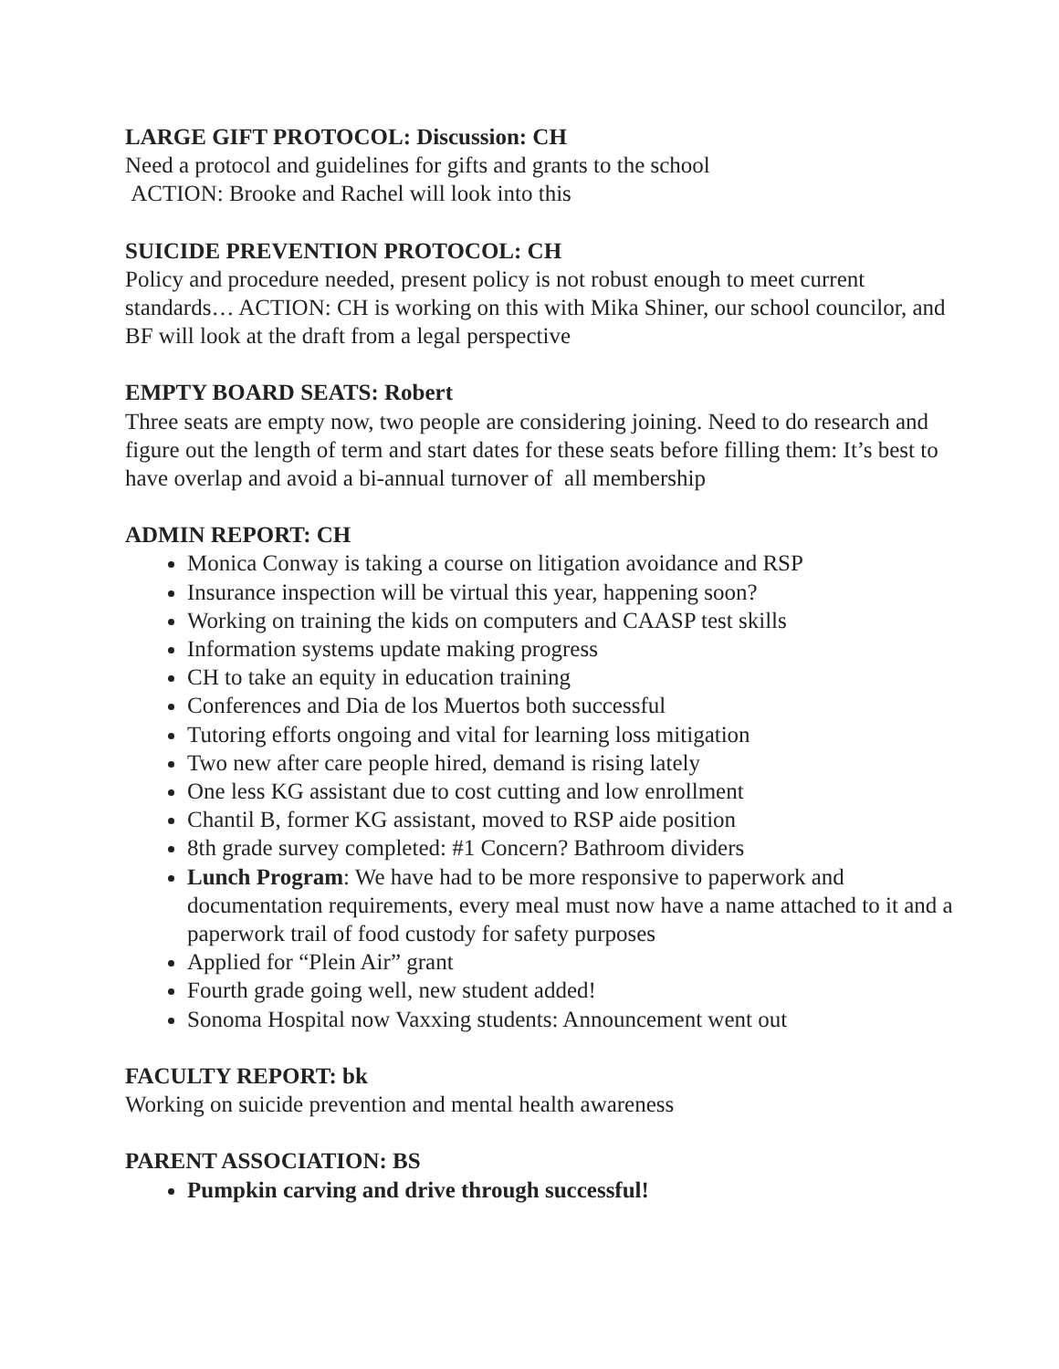LARGE GIFT PROTOCOL: Discussion: CH
Need a protocol and guidelines for gifts and grants to the school
ACTION: Brooke and Rachel will look into this
SUICIDE PREVENTION PROTOCOL: CH
Policy and procedure needed, present policy is not robust enough to meet current standards… ACTION: CH is working on this with Mika Shiner, our school councilor, and BF will look at the draft from a legal perspective
EMPTY BOARD SEATS: Robert
Three seats are empty now, two people are considering joining. Need to do research and figure out the length of term and start dates for these seats before filling them: It’s best to have overlap and avoid a bi-annual turnover of all membership
ADMIN REPORT: CH
Monica Conway is taking a course on litigation avoidance and RSP
Insurance inspection will be virtual this year, happening soon?
Working on training the kids on computers and CAASP test skills
Information systems update making progress
CH to take an equity in education training
Conferences and Dia de los Muertos both successful
Tutoring efforts ongoing and vital for learning loss mitigation
Two new after care people hired, demand is rising lately
One less KG assistant due to cost cutting and low enrollment
Chantil B, former KG assistant, moved to RSP aide position
8th grade survey completed: #1 Concern? Bathroom dividers
Lunch Program: We have had to be more responsive to paperwork and documentation requirements, every meal must now have a name attached to it and a paperwork trail of food custody for safety purposes
Applied for “Plein Air” grant
Fourth grade going well, new student added!
Sonoma Hospital now Vaxxing students: Announcement went out
FACULTY REPORT: bk
Working on suicide prevention and mental health awareness
PARENT ASSOCIATION: BS
Pumpkin carving and drive through successful!